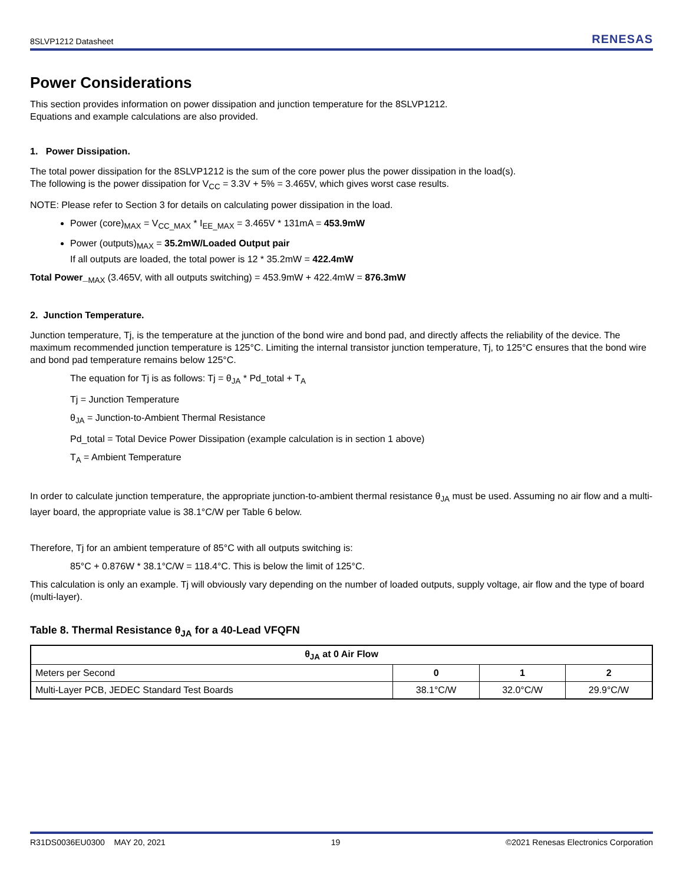8SLVP1212 Datasheet RENESAS
Power Considerations
This section provides information on power dissipation and junction temperature for the 8SLVP1212.
Equations and example calculations are also provided.
1. Power Dissipation.
The total power dissipation for the 8SLVP1212 is the sum of the core power plus the power dissipation in the load(s).
The following is the power dissipation for V<sub>CC</sub> = 3.3V + 5% = 3.465V, which gives worst case results.
NOTE: Please refer to Section 3 for details on calculating power dissipation in the load.
Power (core)<sub>MAX</sub> = V<sub>CC_MAX</sub> * I<sub>EE_MAX</sub> = 3.465V * 131mA = 453.9mW
Power (outputs)<sub>MAX</sub> = 35.2mW/Loaded Output pair
If all outputs are loaded, the total power is 12 * 35.2mW = 422.4mW
Total Power_<sub>MAX</sub> (3.465V, with all outputs switching) = 453.9mW + 422.4mW = 876.3mW
2. Junction Temperature.
Junction temperature, Tj, is the temperature at the junction of the bond wire and bond pad, and directly affects the reliability of the device. The maximum recommended junction temperature is 125°C. Limiting the internal transistor junction temperature, Tj, to 125°C ensures that the bond wire and bond pad temperature remains below 125°C.
The equation for Tj is as follows: Tj = θ<sub>JA</sub> * Pd_total + T<sub>A</sub>
Tj = Junction Temperature
θ<sub>JA</sub> = Junction-to-Ambient Thermal Resistance
Pd_total = Total Device Power Dissipation (example calculation is in section 1 above)
T<sub>A</sub> = Ambient Temperature
In order to calculate junction temperature, the appropriate junction-to-ambient thermal resistance θ<sub>JA</sub> must be used. Assuming no air flow and a multi-layer board, the appropriate value is 38.1°C/W per Table 6 below.
Therefore, Tj for an ambient temperature of 85°C with all outputs switching is:
85°C + 0.876W * 38.1°C/W = 118.4°C. This is below the limit of 125°C.
This calculation is only an example. Tj will obviously vary depending on the number of loaded outputs, supply voltage, air flow and the type of board (multi-layer).
Table 8. Thermal Resistance θ<sub>JA</sub> for a 40-Lead VFQFN
| θ<sub>JA</sub> at 0 Air Flow | | | |
| --- | --- | --- | --- |
| Meters per Second | 0 | 1 | 2 |
| Multi-Layer PCB, JEDEC Standard Test Boards | 38.1°C/W | 32.0°C/W | 29.9°C/W |
R31DS0036EU0300 MAY 20, 2021 19 ©2021 Renesas Electronics Corporation